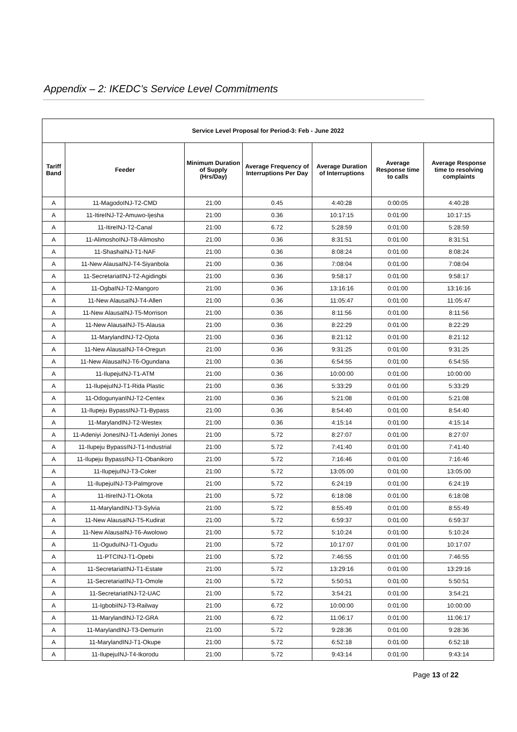Appendix – 2: IKEDC’s Service Level Commitments
| Service Level Proposal for Period-3: Feb - June 2022 | | | | | | |
| --- | --- | --- | --- | --- | --- | --- |
| Tariff Band | Feeder | Minimum Duration of Supply (Hrs/Day) | Average Frequency of Interruptions Per Day | Average Duration of Interruptions | Average Response time to calls | Average Response time to resolving complaints |
| A | 11-MagodoINJ-T2-CMD | 21:00 | 0.45 | 4:40:28 | 0:00:05 | 4:40:28 |
| A | 11-ItireINJ-T2-Amuwo-Ijesha | 21:00 | 0.36 | 10:17:15 | 0:01:00 | 10:17:15 |
| A | 11-ItireINJ-T2-Canal | 21:00 | 6.72 | 5:28:59 | 0:01:00 | 5:28:59 |
| A | 11-AlimoshoINJ-T8-Alimosho | 21:00 | 0.36 | 8:31:51 | 0:01:00 | 8:31:51 |
| A | 11-ShashaINJ-T1-NAF | 21:00 | 0.36 | 8:08:24 | 0:01:00 | 8:08:24 |
| A | 11-New AlausaINJ-T4-Siyanbola | 21:00 | 0.36 | 7:08:04 | 0:01:00 | 7:08:04 |
| A | 11-SecretariatINJ-T2-Agidingbi | 21:00 | 0.36 | 9:58:17 | 0:01:00 | 9:58:17 |
| A | 11-OgbaINJ-T2-Mangoro | 21:00 | 0.36 | 13:16:16 | 0:01:00 | 13:16:16 |
| A | 11-New AlausaINJ-T4-Allen | 21:00 | 0.36 | 11:05:47 | 0:01:00 | 11:05:47 |
| A | 11-New AlausaINJ-T5-Morrison | 21:00 | 0.36 | 8:11:56 | 0:01:00 | 8:11:56 |
| A | 11-New AlausaINJ-T5-Alausa | 21:00 | 0.36 | 8:22:29 | 0:01:00 | 8:22:29 |
| A | 11-MarylandINJ-T2-Ojota | 21:00 | 0.36 | 8:21:12 | 0:01:00 | 8:21:12 |
| A | 11-New AlausaINJ-T4-Oregun | 21:00 | 0.36 | 9:31:25 | 0:01:00 | 9:31:25 |
| A | 11-New AlausaINJ-T6-Ogundana | 21:00 | 0.36 | 6:54:55 | 0:01:00 | 6:54:55 |
| A | 11-IlupejuINJ-T1-ATM | 21:00 | 0.36 | 10:00:00 | 0:01:00 | 10:00:00 |
| A | 11-IlupejuINJ-T1-Rida Plastic | 21:00 | 0.36 | 5:33:29 | 0:01:00 | 5:33:29 |
| A | 11-OdogunyanINJ-T2-Centex | 21:00 | 0.36 | 5:21:08 | 0:01:00 | 5:21:08 |
| A | 11-Ilupeju BypassINJ-T1-Bypass | 21:00 | 0.36 | 8:54:40 | 0:01:00 | 8:54:40 |
| A | 11-MarylandINJ-T2-Westex | 21:00 | 0.36 | 4:15:14 | 0:01:00 | 4:15:14 |
| A | 11-Adeniyi JonesINJ-T1-Adeniyi Jones | 21:00 | 5.72 | 8:27:07 | 0:01:00 | 8:27:07 |
| A | 11-Ilupeju BypassINJ-T1-Industrial | 21:00 | 5.72 | 7:41:40 | 0:01:00 | 7:41:40 |
| A | 11-Ilupeju BypassINJ-T1-Obanikoro | 21:00 | 5.72 | 7:16:46 | 0:01:00 | 7:16:46 |
| A | 11-IlupejuINJ-T3-Coker | 21:00 | 5.72 | 13:05:00 | 0:01:00 | 13:05:00 |
| A | 11-IlupejuINJ-T3-Palmgrove | 21:00 | 5.72 | 6:24:19 | 0:01:00 | 6:24:19 |
| A | 11-ItireINJ-T1-Okota | 21:00 | 5.72 | 6:18:08 | 0:01:00 | 6:18:08 |
| A | 11-MarylandINJ-T3-Sylvia | 21:00 | 5.72 | 8:55:49 | 0:01:00 | 8:55:49 |
| A | 11-New AlausaINJ-T5-Kudirat | 21:00 | 5.72 | 6:59:37 | 0:01:00 | 6:59:37 |
| A | 11-New AlausaINJ-T6-Awolowo | 21:00 | 5.72 | 5:10:24 | 0:01:00 | 5:10:24 |
| A | 11-OguduINJ-T1-Ogudu | 21:00 | 5.72 | 10:17:07 | 0:01:00 | 10:17:07 |
| A | 11-PTCINJ-T1-Opebi | 21:00 | 5.72 | 7:46:55 | 0:01:00 | 7:46:55 |
| A | 11-SecretariatINJ-T1-Estate | 21:00 | 5.72 | 13:29:16 | 0:01:00 | 13:29:16 |
| A | 11-SecretariatINJ-T1-Omole | 21:00 | 5.72 | 5:50:51 | 0:01:00 | 5:50:51 |
| A | 11-SecretariatINJ-T2-UAC | 21:00 | 5.72 | 3:54:21 | 0:01:00 | 3:54:21 |
| A | 11-IgbobiINJ-T3-Railway | 21:00 | 6.72 | 10:00:00 | 0:01:00 | 10:00:00 |
| A | 11-MarylandINJ-T2-GRA | 21:00 | 6.72 | 11:06:17 | 0:01:00 | 11:06:17 |
| A | 11-MarylandINJ-T3-Demurin | 21:00 | 5.72 | 9:28:36 | 0:01:00 | 9:28:36 |
| A | 11-MarylandINJ-T1-Okupe | 21:00 | 5.72 | 6:52:18 | 0:01:00 | 6:52:18 |
| A | 11-IlupejuINJ-T4-Ikorodu | 21:00 | 5.72 | 9:43:14 | 0:01:00 | 9:43:14 |
Page 13 of 22